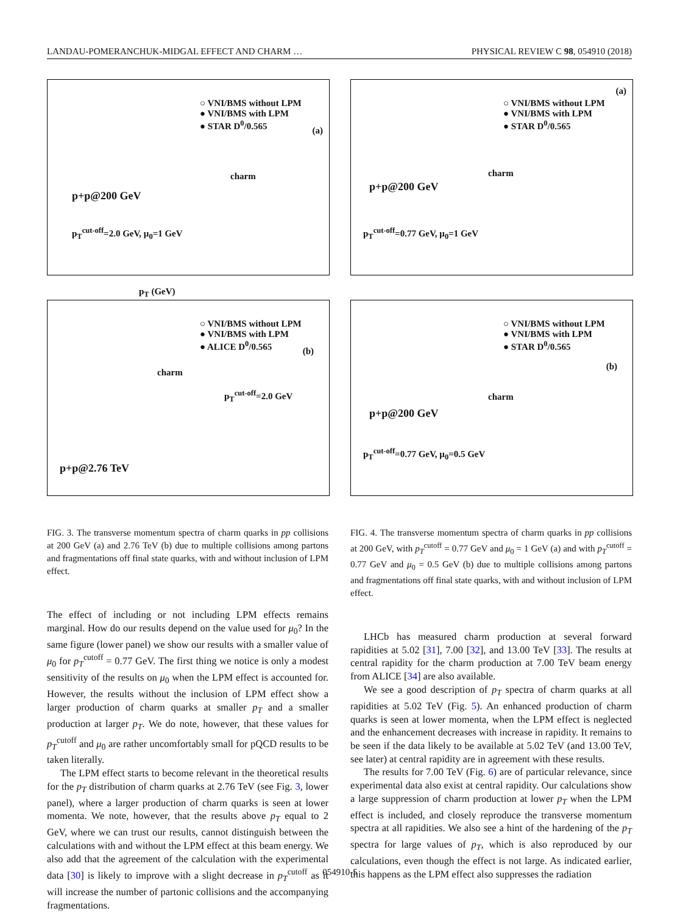LANDAU-POMERANCHUK-MIDGAL EFFECT AND CHARM … PHYSICAL REVIEW C 98, 054910 (2018)
○ VNI/BMS without LPM
● VNI/BMS with LPM
● STAR D<sup>0</sup>/0.565
(a)
charm
p+p@200 GeV
p<sub>T</sub><sup>cut-off</sup>=2.0 GeV, μ<sub>0</sub>=1 GeV
p<sub>T</sub> (GeV)
○ VNI/BMS without LPM
● VNI/BMS with LPM
● ALICE D<sup>0</sup>/0.565
(b)
charm
p<sub>T</sub><sup>cut-off</sup>=2.0 GeV
p+p@2.76 TeV
FIG. 3. The transverse momentum spectra of charm quarks in pp collisions at 200 GeV (a) and 2.76 TeV (b) due to multiple collisions among partons and fragmentations off final state quarks, with and without inclusion of LPM effect.
The effect of including or not including LPM effects remains marginal. How do our results depend on the value used for μ<sub>0</sub>? In the same figure (lower panel) we show our results with a smaller value of μ<sub>0</sub> for p<sub>T</sub><sup>cutoff</sup> = 0.77 GeV. The first thing we notice is only a modest sensitivity of the results on μ<sub>0</sub> when the LPM effect is accounted for. However, the results without the inclusion of LPM effect show a larger production of charm quarks at smaller p<sub>T</sub> and a smaller production at larger p<sub>T</sub>. We do note, however, that these values for p<sub>T</sub><sup>cutoff</sup> and μ<sub>0</sub> are rather uncomfortably small for pQCD results to be taken literally.
The LPM effect starts to become relevant in the theoretical results for the p<sub>T</sub> distribution of charm quarks at 2.76 TeV (see Fig. 3, lower panel), where a larger production of charm quarks is seen at lower momenta. We note, however, that the results above p<sub>T</sub> equal to 2 GeV, where we can trust our results, cannot distinguish between the calculations with and without the LPM effect at this beam energy. We also add that the agreement of the calculation with the experimental data [30] is likely to improve with a slight decrease in p<sub>T</sub><sup>cutoff</sup> as it will increase the number of partonic collisions and the accompanying fragmentations.
○ VNI/BMS without LPM
● VNI/BMS with LPM
● STAR D<sup>0</sup>/0.565
(a)
charm
p+p@200 GeV
p<sub>T</sub><sup>cut-off</sup>=0.77 GeV, μ<sub>0</sub>=1 GeV
○ VNI/BMS without LPM
● VNI/BMS with LPM
● STAR D<sup>0</sup>/0.565
(b)
charm
p+p@200 GeV
p<sub>T</sub><sup>cut-off</sup>=0.77 GeV, μ<sub>0</sub>=0.5 GeV
FIG. 4. The transverse momentum spectra of charm quarks in pp collisions at 200 GeV, with p<sub>T</sub><sup>cutoff</sup> = 0.77 GeV and μ<sub>0</sub> = 1 GeV (a) and with p<sub>T</sub><sup>cutoff</sup> = 0.77 GeV and μ<sub>0</sub> = 0.5 GeV (b) due to multiple collisions among partons and fragmentations off final state quarks, with and without inclusion of LPM effect.
LHCb has measured charm production at several forward rapidities at 5.02 [31], 7.00 [32], and 13.00 TeV [33]. The results at central rapidity for the charm production at 7.00 TeV beam energy from ALICE [34] are also available.
We see a good description of p<sub>T</sub> spectra of charm quarks at all rapidities at 5.02 TeV (Fig. 5). An enhanced production of charm quarks is seen at lower momenta, when the LPM effect is neglected and the enhancement decreases with increase in rapidity. It remains to be seen if the data likely to be available at 5.02 TeV (and 13.00 TeV, see later) at central rapidity are in agreement with these results.
The results for 7.00 TeV (Fig. 6) are of particular relevance, since experimental data also exist at central rapidity. Our calculations show a large suppression of charm production at lower p<sub>T</sub> when the LPM effect is included, and closely reproduce the transverse momentum spectra at all rapidities. We also see a hint of the hardening of the p<sub>T</sub> spectra for large values of p<sub>T</sub>, which is also reproduced by our calculations, even though the effect is not large. As indicated earlier, this happens as the LPM effect also suppresses the radiation
054910-5